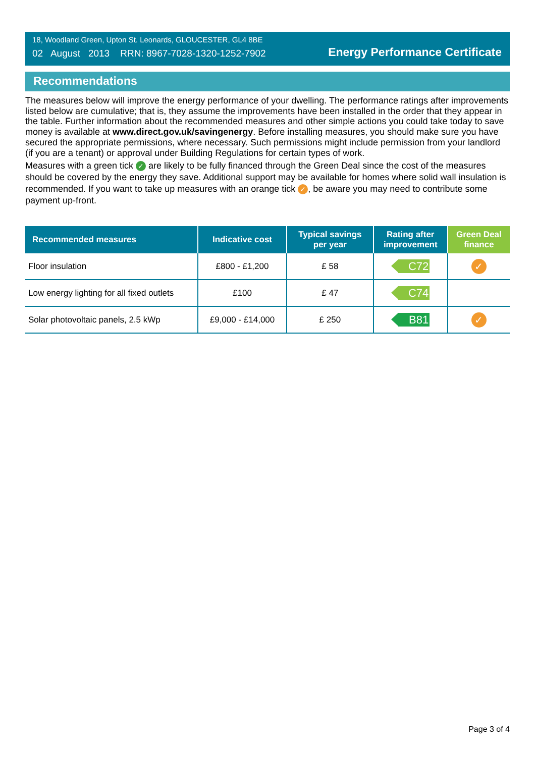18, Woodland Green, Upton St. Leonards, GLOUCESTER, GL4 8BE
02 August 2013 RRN: 8967-7028-1320-1252-7902
Energy Performance Certificate
Recommendations
The measures below will improve the energy performance of your dwelling. The performance ratings after improvements listed below are cumulative; that is, they assume the improvements have been installed in the order that they appear in the table. Further information about the recommended measures and other simple actions you could take today to save money is available at www.direct.gov.uk/savingenergy. Before installing measures, you should make sure you have secured the appropriate permissions, where necessary. Such permissions might include permission from your landlord (if you are a tenant) or approval under Building Regulations for certain types of work.
Measures with a green tick ✓ are likely to be fully financed through the Green Deal since the cost of the measures should be covered by the energy they save. Additional support may be available for homes where solid wall insulation is recommended. If you want to take up measures with an orange tick ✓, be aware you may need to contribute some payment up-front.
| Recommended measures | Indicative cost | Typical savings per year | Rating after improvement | Green Deal finance |
| --- | --- | --- | --- | --- |
| Floor insulation | £800 - £1,200 | £ 58 | C72 | ✓ |
| Low energy lighting for all fixed outlets | £100 | £ 47 | C74 | |
| Solar photovoltaic panels, 2.5 kWp | £9,000 - £14,000 | £ 250 | B81 | ✓ |
Page 3 of 4